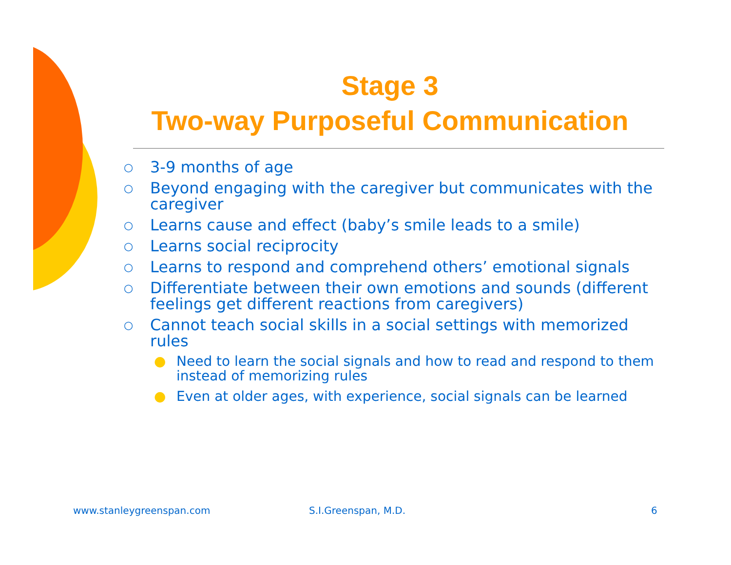Stage 3
Two-way Purposeful Communication
○ 3-9 months of age
○ Beyond engaging with the caregiver but communicates with the caregiver
○ Learns cause and effect (baby’s smile leads to a smile)
○ Learns social reciprocity
○ Learns to respond and comprehend others’ emotional signals
○ Differentiate between their own emotions and sounds (different feelings get different reactions from caregivers)
○ Cannot teach social skills in a social settings with memorized rules
● Need to learn the social signals and how to read and respond to them instead of memorizing rules
● Even at older ages, with experience, social signals can be learned
www.stanleygreenspan.com S.I.Greenspan, M.D. 6